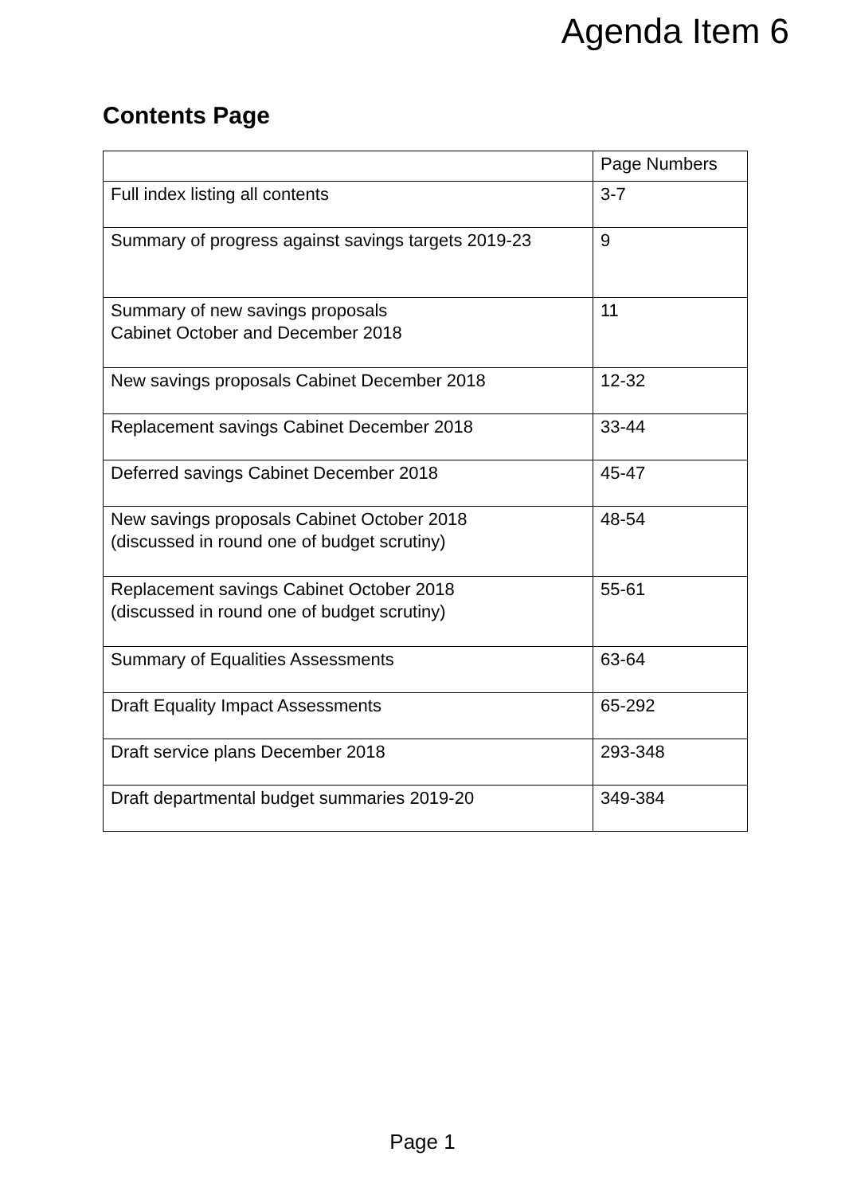Agenda Item 6
Contents Page
| | Page Numbers |
| Full index listing all contents | 3-7 |
| Summary of progress against savings targets 2019-23 | 9 |
| Summary of new savings proposals Cabinet October and December 2018 | 11 |
| New savings proposals Cabinet December 2018 | 12-32 |
| Replacement savings Cabinet December 2018 | 33-44 |
| Deferred savings Cabinet December 2018 | 45-47 |
| New savings proposals Cabinet October 2018 (discussed in round one of budget scrutiny) | 48-54 |
| Replacement savings Cabinet October 2018 (discussed in round one of budget scrutiny) | 55-61 |
| Summary of Equalities Assessments | 63-64 |
| Draft Equality Impact Assessments | 65-292 |
| Draft service plans December 2018 | 293-348 |
| Draft departmental budget summaries 2019-20 | 349-384 |
Page 1